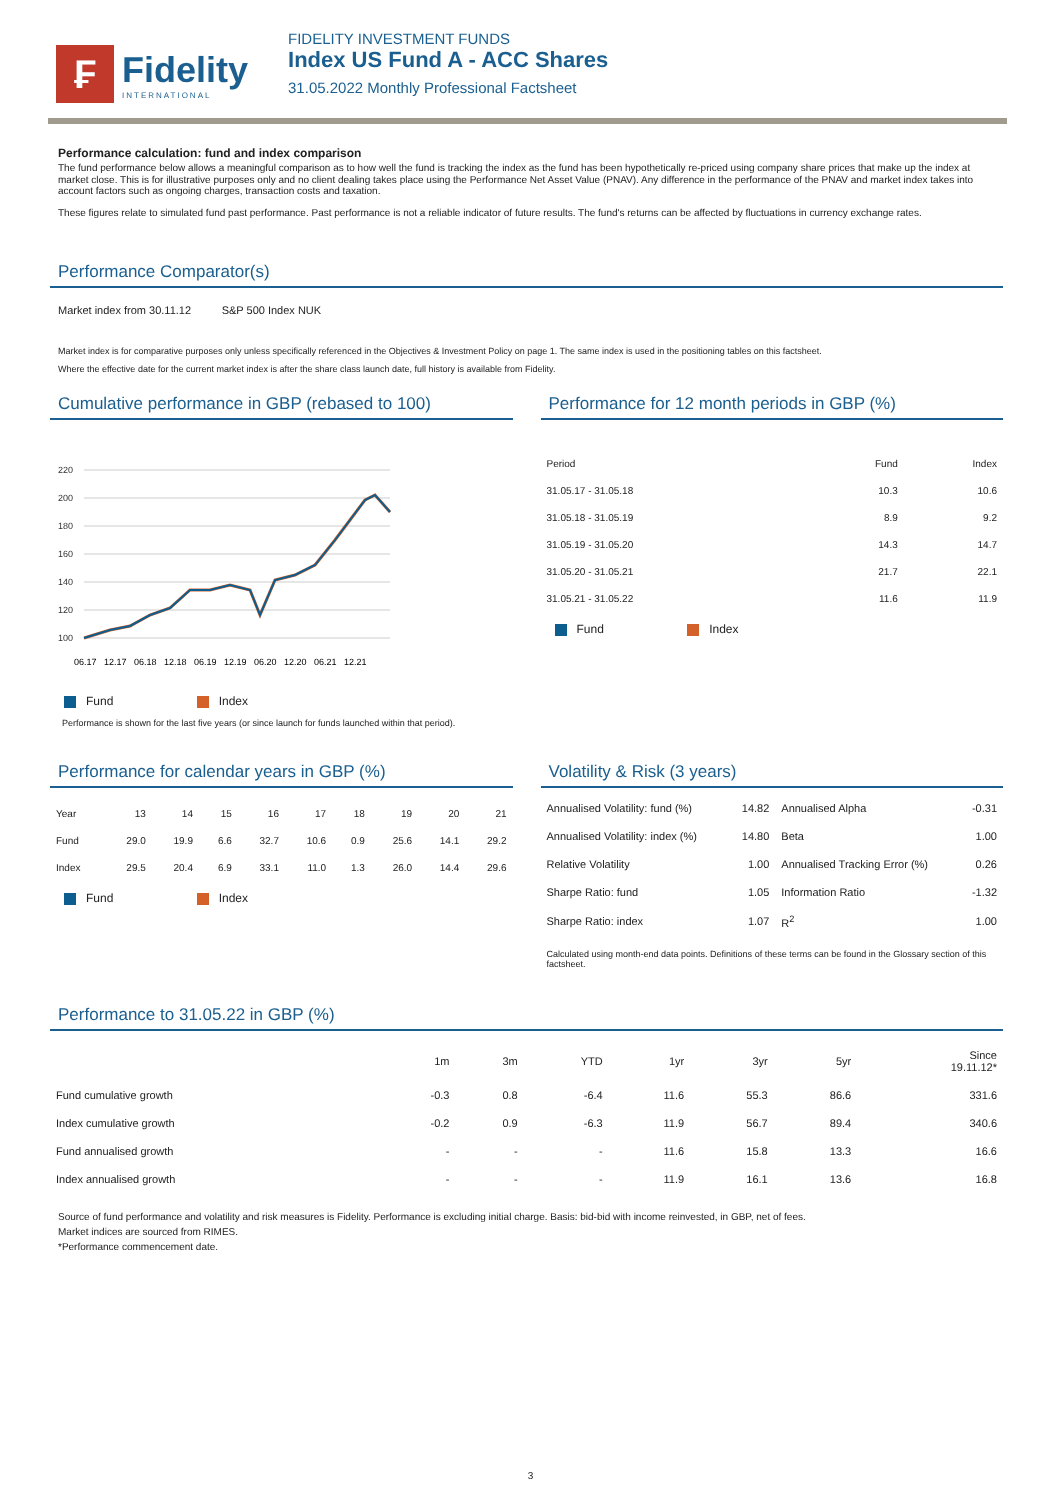₣
Fidelity
INTERNATIONAL
FIDELITY INVESTMENT FUNDS
Index US Fund A - ACC Shares
31.05.2022 Monthly Professional Factsheet
Performance calculation: fund and index comparison
The fund performance below allows a meaningful comparison as to how well the fund is tracking the index as the fund has been hypothetically re-priced using company share prices that make up the index at market close. This is for illustrative purposes only and no client dealing takes place using the Performance Net Asset Value (PNAV). Any difference in the performance of the PNAV and market index takes into account factors such as ongoing charges, transaction costs and taxation.
These figures relate to simulated fund past performance. Past performance is not a reliable indicator of future results. The fund's returns can be affected by fluctuations in currency exchange rates.
Performance Comparator(s)
Market index from 30.11.12 S&P 500 Index NUK
Market index is for comparative purposes only unless specifically referenced in the Objectives & Investment Policy on page 1. The same index is used in the positioning tables on this factsheet.
Where the effective date for the current market index is after the share class launch date, full history is available from Fidelity.
Cumulative performance in GBP (rebased to 100)
220
200
180
160
140
120
100
06.17
12.17
06.18
12.18
06.19
12.19
06.20
12.20
06.21
12.21
Fund Index
Performance is shown for the last five years (or since launch for funds launched within that period).
Performance for 12 month periods in GBP (%)
| Period | Fund | Index |
| --- | --- | --- |
| 31.05.17 - 31.05.18 | 10.3 | 10.6 |
| 31.05.18 - 31.05.19 | 8.9 | 9.2 |
| 31.05.19 - 31.05.20 | 14.3 | 14.7 |
| 31.05.20 - 31.05.21 | 21.7 | 22.1 |
| 31.05.21 - 31.05.22 | 11.6 | 11.9 |
Fund Index
Performance for calendar years in GBP (%)
| Year | 13 | 14 | 15 | 16 | 17 | 18 | 19 | 20 | 21 |
| --- | --- | --- | --- | --- | --- | --- | --- | --- | --- |
| Fund | 29.0 | 19.9 | 6.6 | 32.7 | 10.6 | 0.9 | 25.6 | 14.1 | 29.2 |
| Index | 29.5 | 20.4 | 6.9 | 33.1 | 11.0 | 1.3 | 26.0 | 14.4 | 29.6 |
Fund Index
Volatility & Risk (3 years)
| Annualised Volatility: fund (%) | 14.82 | Annualised Alpha | -0.31 |
| Annualised Volatility: index (%) | 14.80 | Beta | 1.00 |
| Relative Volatility | 1.00 | Annualised Tracking Error (%) | 0.26 |
| Sharpe Ratio: fund | 1.05 | Information Ratio | -1.32 |
| Sharpe Ratio: index | 1.07 | R<sup>2</sup> | 1.00 |
Calculated using month-end data points. Definitions of these terms can be found in the Glossary section of this factsheet.
Performance to 31.05.22 in GBP (%)
| | 1m | 3m | YTD | 1yr | 3yr | 5yr | Since 19.11.12* |
| --- | --- | --- | --- | --- | --- | --- | --- |
| Fund cumulative growth | -0.3 | 0.8 | -6.4 | 11.6 | 55.3 | 86.6 | 331.6 |
| Index cumulative growth | -0.2 | 0.9 | -6.3 | 11.9 | 56.7 | 89.4 | 340.6 |
| Fund annualised growth | - | - | - | 11.6 | 15.8 | 13.3 | 16.6 |
| Index annualised growth | - | - | - | 11.9 | 16.1 | 13.6 | 16.8 |
Source of fund performance and volatility and risk measures is Fidelity. Performance is excluding initial charge. Basis: bid-bid with income reinvested, in GBP, net of fees.
Market indices are sourced from RIMES.
*Performance commencement date.
3